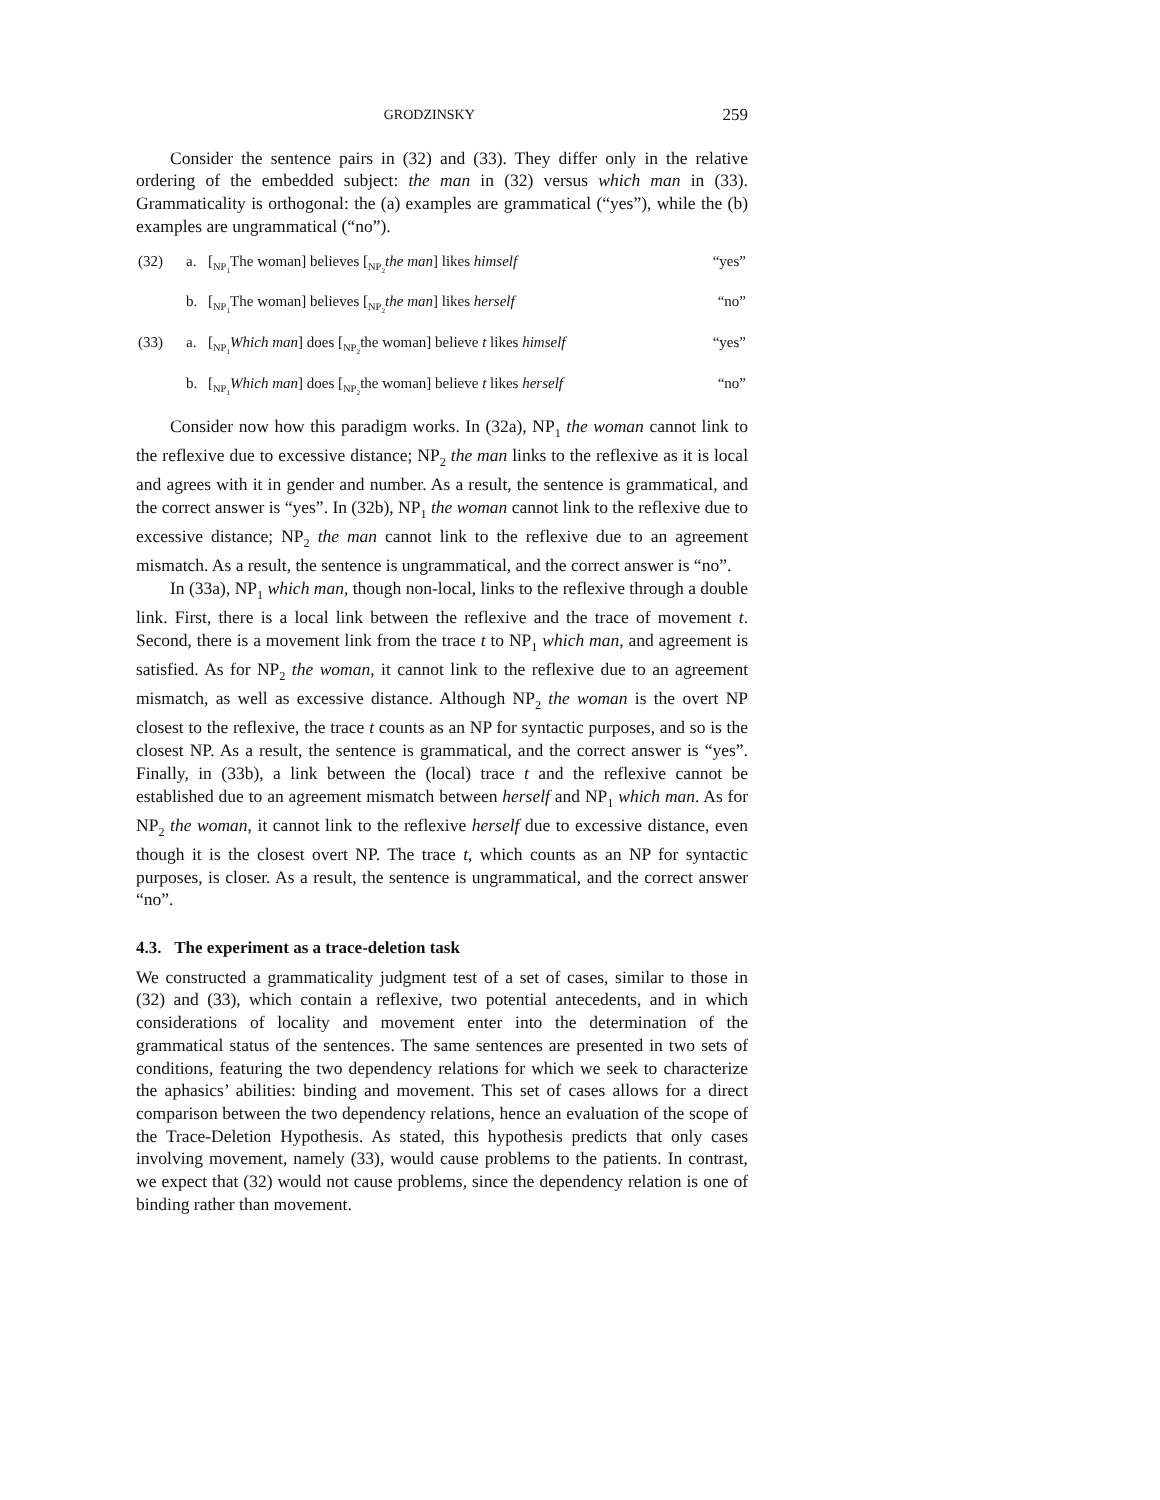GRODZINSKY 259
Consider the sentence pairs in (32) and (33). They differ only in the relative ordering of the embedded subject: the man in (32) versus which man in (33). Grammaticality is orthogonal: the (a) examples are grammatical (“yes”), while the (b) examples are ungrammatical (“no”).
| (32) | a. | [<sub>NP<sub>1</sub></sub>The woman] believes [<sub>NP<sub>2</sub></sub> the man ] likes himself | “yes” |
| | b. | [<sub>NP<sub>1</sub></sub>The woman] believes [<sub>NP<sub>2</sub></sub> the man ] likes herself | “no” |
| (33) | a. | [<sub>NP<sub>1</sub></sub> Which man ] does [<sub>NP<sub>2</sub></sub>the woman] believe t likes himself | “yes” |
| | b. | [<sub>NP<sub>1</sub></sub> Which man ] does [<sub>NP<sub>2</sub></sub>the woman] believe t likes herself | “no” |
Consider now how this paradigm works. In (32a), NP<sub>1</sub> the woman cannot link to the reflexive due to excessive distance; NP<sub>2</sub> the man links to the reflexive as it is local and agrees with it in gender and number. As a result, the sentence is grammatical, and the correct answer is “yes”. In (32b), NP<sub>1</sub> the woman cannot link to the reflexive due to excessive distance; NP<sub>2</sub> the man cannot link to the reflexive due to an agreement mismatch. As a result, the sentence is ungrammatical, and the correct answer is “no”.
In (33a), NP<sub>1</sub> which man, though non-local, links to the reflexive through a double link. First, there is a local link between the reflexive and the trace of movement t. Second, there is a movement link from the trace t to NP<sub>1</sub> which man, and agreement is satisfied. As for NP<sub>2</sub> the woman, it cannot link to the reflexive due to an agreement mismatch, as well as excessive distance. Although NP<sub>2</sub> the woman is the overt NP closest to the reflexive, the trace t counts as an NP for syntactic purposes, and so is the closest NP. As a result, the sentence is grammatical, and the correct answer is “yes”. Finally, in (33b), a link between the (local) trace t and the reflexive cannot be established due to an agreement mismatch between herself and NP<sub>1</sub> which man. As for NP<sub>2</sub> the woman, it cannot link to the reflexive herself due to excessive distance, even though it is the closest overt NP. The trace t, which counts as an NP for syntactic purposes, is closer. As a result, the sentence is ungrammatical, and the correct answer “no”.
4.3. The experiment as a trace-deletion task
We constructed a grammaticality judgment test of a set of cases, similar to those in (32) and (33), which contain a reflexive, two potential antecedents, and in which considerations of locality and movement enter into the determination of the grammatical status of the sentences. The same sentences are presented in two sets of conditions, featuring the two dependency relations for which we seek to characterize the aphasics’ abilities: binding and movement. This set of cases allows for a direct comparison between the two dependency relations, hence an evaluation of the scope of the Trace-Deletion Hypothesis. As stated, this hypothesis predicts that only cases involving movement, namely (33), would cause problems to the patients. In contrast, we expect that (32) would not cause problems, since the dependency relation is one of binding rather than movement.